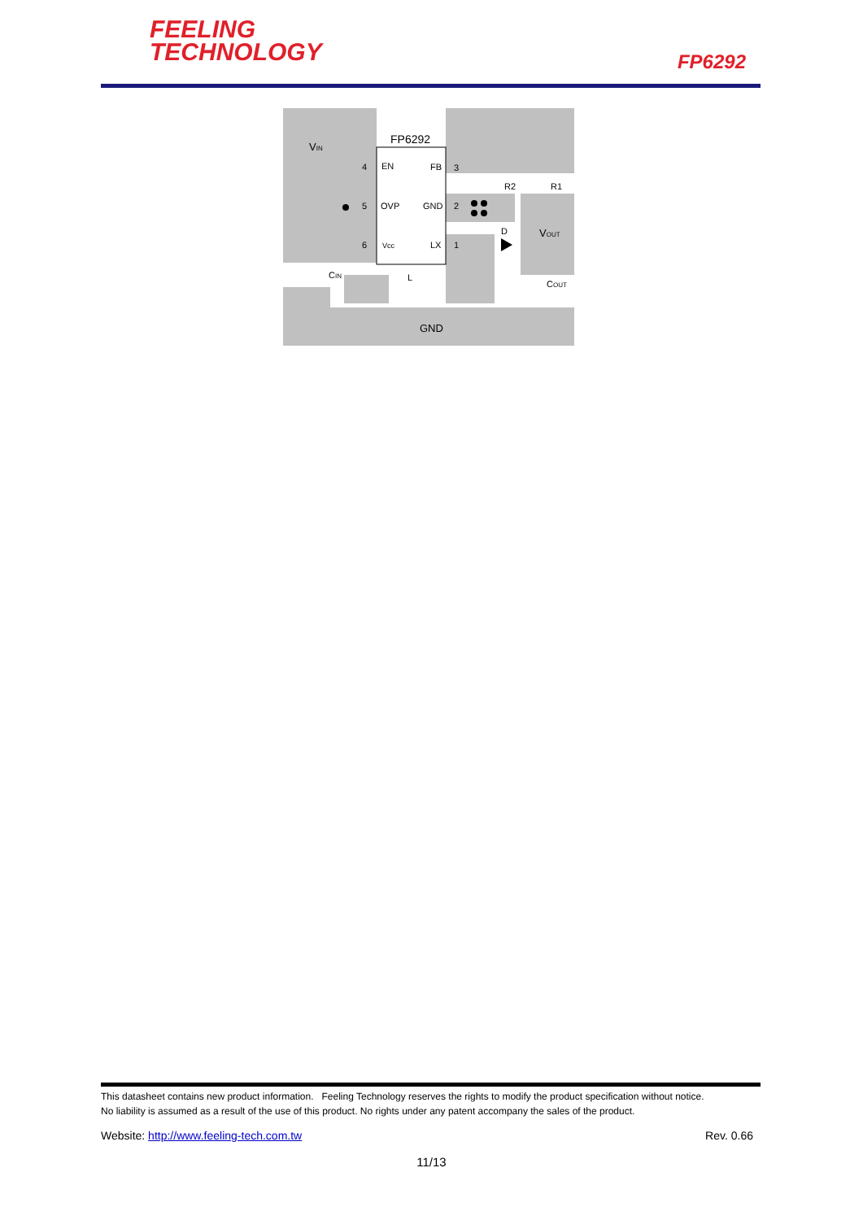FEELING
TECHNOLOGY
FP6292
FP6292
VIN
EN
FB
OVP
GND
Vcc
LX
4
5
6
3
2
1
R2
R1
D
VOUT
CIN
COUT
L
GND
This datasheet contains new product information. Feeling Technology reserves the rights to modify the product specification without notice.
No liability is assumed as a result of the use of this product. No rights under any patent accompany the sales of the product.
Website: http://www.feeling-tech.com.tw Rev. 0.66
11/13